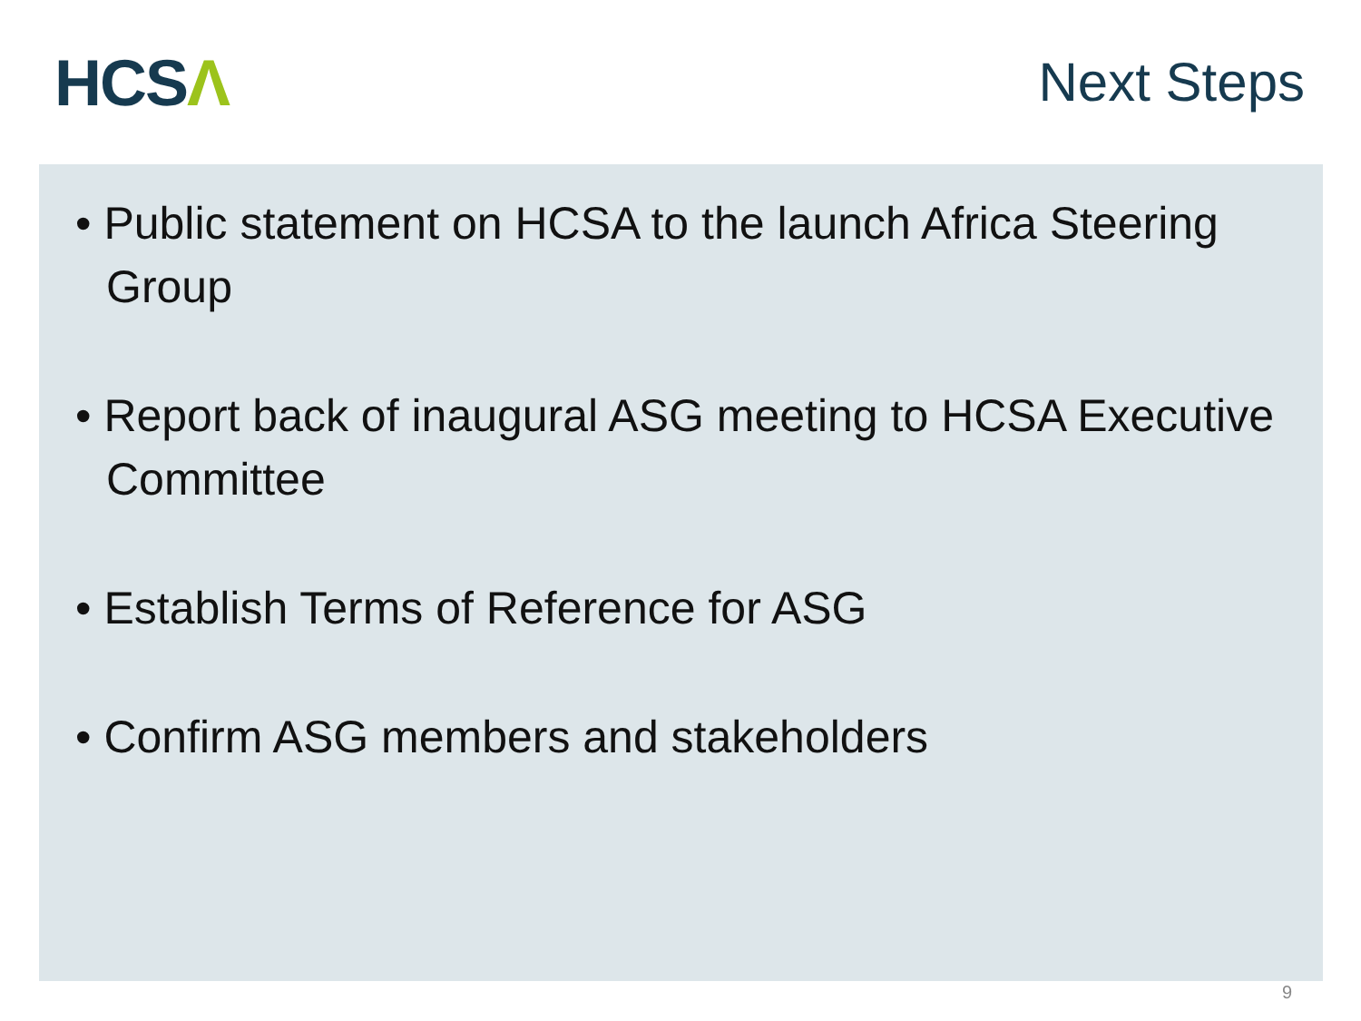HCSΛ
Next Steps
• Public statement on HCSA to the launch Africa Steering Group
• Report back of inaugural ASG meeting to HCSA Executive Committee
• Establish Terms of Reference for ASG
• Confirm ASG members and stakeholders
9